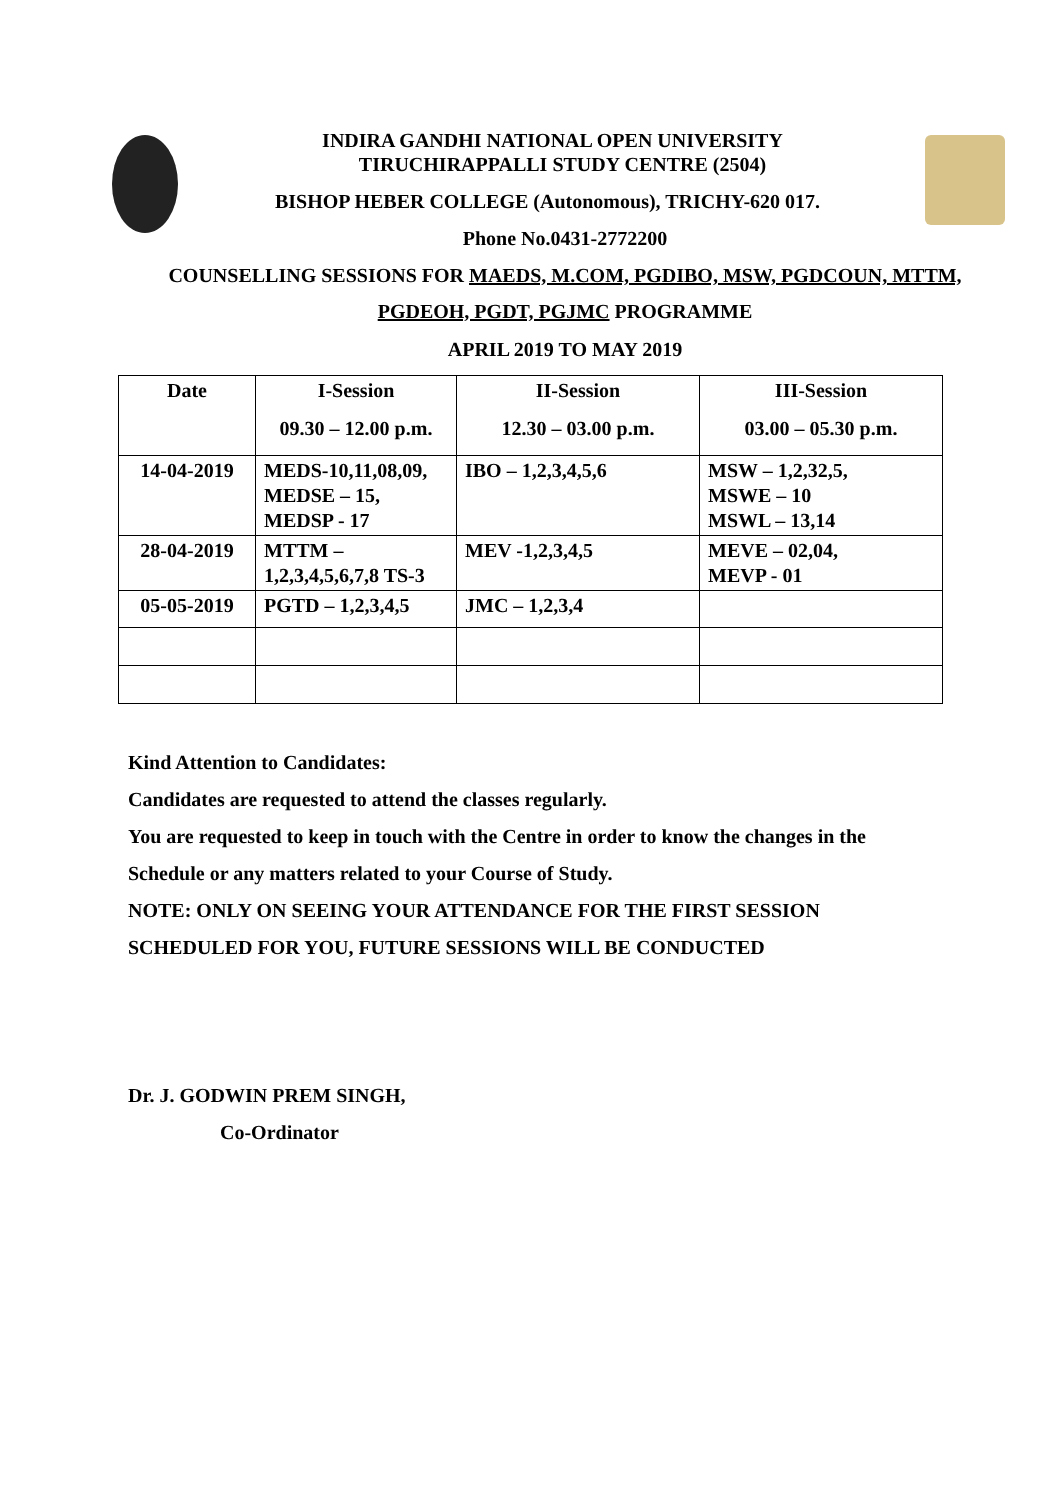INDIRA GANDHI NATIONAL OPEN UNIVERSITY
TIRUCHIRAPPALLI STUDY CENTRE (2504)
BISHOP HEBER COLLEGE (Autonomous), TRICHY-620 017.
Phone No.0431-2772200
COUNSELLING SESSIONS FOR MAEDS, M.COM, PGDIBO, MSW, PGDCOUN, MTTM,
PGDEOH, PGDT, PGJMC PROGRAMME
APRIL 2019 TO MAY 2019
| Date | I-Session 09.30 – 12.00 p.m. | II-Session 12.30 – 03.00 p.m. | III-Session 03.00 – 05.30 p.m. |
| --- | --- | --- | --- |
| 14-04-2019 | MEDS-10,11,08,09, MEDSE – 15, MEDSP - 17 | IBO – 1,2,3,4,5,6 | MSW – 1,2,32,5, MSWE – 10 MSWL – 13,14 |
| 28-04-2019 | MTTM – 1,2,3,4,5,6,7,8 TS-3 | MEV -1,2,3,4,5 | MEVE – 02,04, MEVP - 01 |
| 05-05-2019 | PGTD – 1,2,3,4,5 | JMC – 1,2,3,4 | |
Kind Attention to Candidates:
Candidates are requested to attend the classes regularly.
You are requested to keep in touch with the Centre in order to know the changes in the
Schedule or any matters related to your Course of Study.
NOTE: ONLY ON SEEING YOUR ATTENDANCE FOR THE FIRST SESSION
SCHEDULED FOR YOU, FUTURE SESSIONS WILL BE CONDUCTED
Dr. J. GODWIN PREM SINGH,
Co-Ordinator